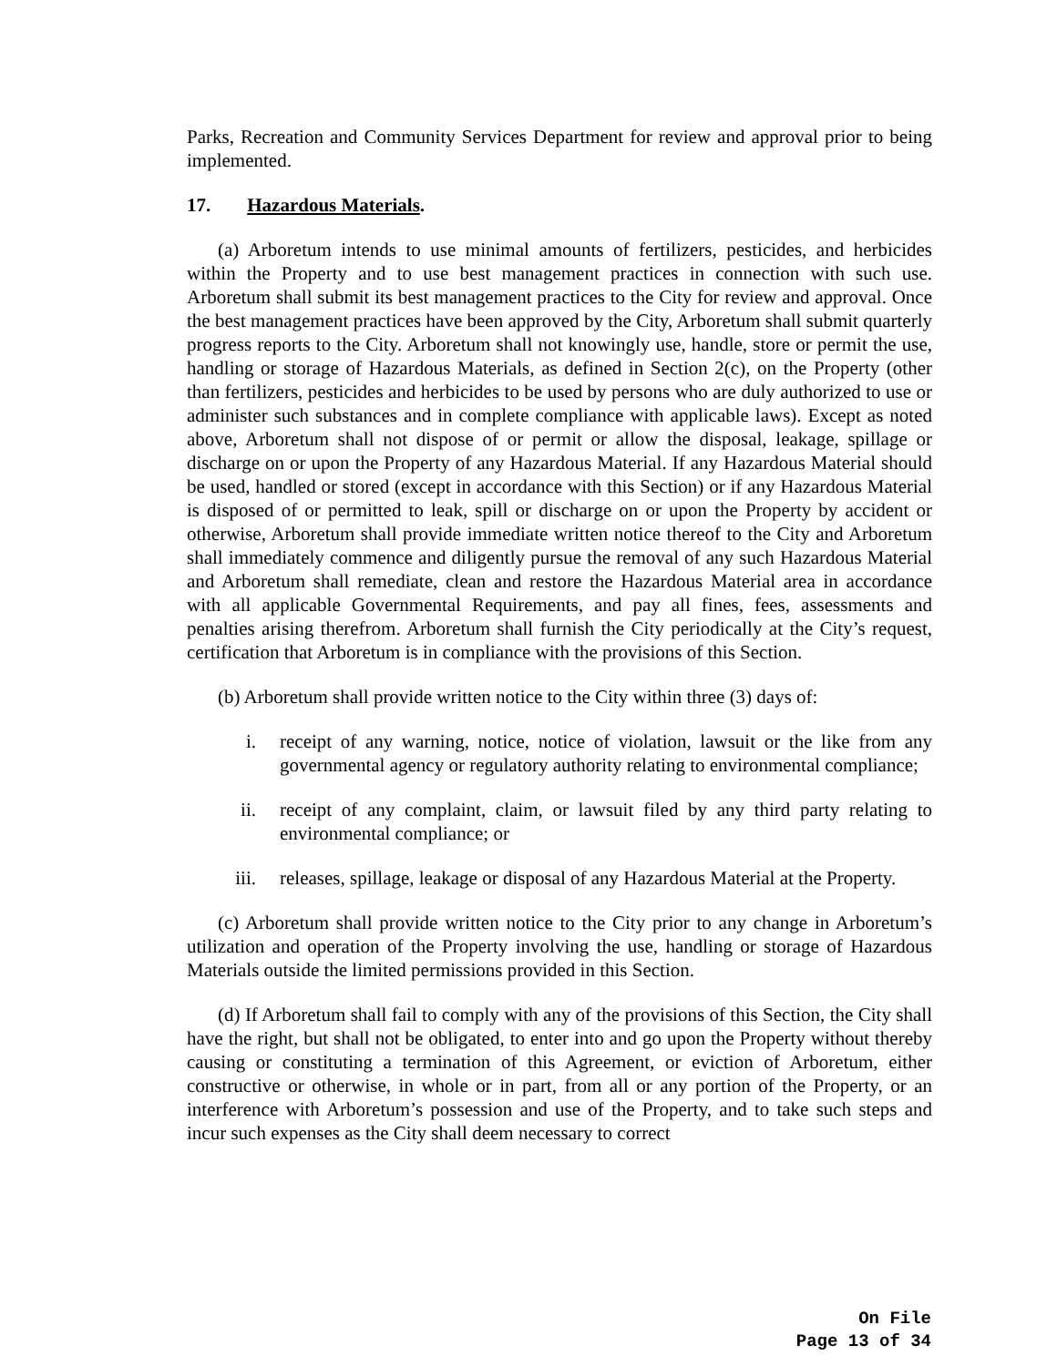Parks, Recreation and Community Services Department for review and approval prior to being implemented.
17. Hazardous Materials.
(a) Arboretum intends to use minimal amounts of fertilizers, pesticides, and herbicides within the Property and to use best management practices in connection with such use. Arboretum shall submit its best management practices to the City for review and approval. Once the best management practices have been approved by the City, Arboretum shall submit quarterly progress reports to the City. Arboretum shall not knowingly use, handle, store or permit the use, handling or storage of Hazardous Materials, as defined in Section 2(c), on the Property (other than fertilizers, pesticides and herbicides to be used by persons who are duly authorized to use or administer such substances and in complete compliance with applicable laws). Except as noted above, Arboretum shall not dispose of or permit or allow the disposal, leakage, spillage or discharge on or upon the Property of any Hazardous Material. If any Hazardous Material should be used, handled or stored (except in accordance with this Section) or if any Hazardous Material is disposed of or permitted to leak, spill or discharge on or upon the Property by accident or otherwise, Arboretum shall provide immediate written notice thereof to the City and Arboretum shall immediately commence and diligently pursue the removal of any such Hazardous Material and Arboretum shall remediate, clean and restore the Hazardous Material area in accordance with all applicable Governmental Requirements, and pay all fines, fees, assessments and penalties arising therefrom. Arboretum shall furnish the City periodically at the City’s request, certification that Arboretum is in compliance with the provisions of this Section.
(b) Arboretum shall provide written notice to the City within three (3) days of:
i. receipt of any warning, notice, notice of violation, lawsuit or the like from any governmental agency or regulatory authority relating to environmental compliance;
ii. receipt of any complaint, claim, or lawsuit filed by any third party relating to environmental compliance; or
iii. releases, spillage, leakage or disposal of any Hazardous Material at the Property.
(c) Arboretum shall provide written notice to the City prior to any change in Arboretum’s utilization and operation of the Property involving the use, handling or storage of Hazardous Materials outside the limited permissions provided in this Section.
(d) If Arboretum shall fail to comply with any of the provisions of this Section, the City shall have the right, but shall not be obligated, to enter into and go upon the Property without thereby causing or constituting a termination of this Agreement, or eviction of Arboretum, either constructive or otherwise, in whole or in part, from all or any portion of the Property, or an interference with Arboretum’s possession and use of the Property, and to take such steps and incur such expenses as the City shall deem necessary to correct
On File
Page 13 of 34